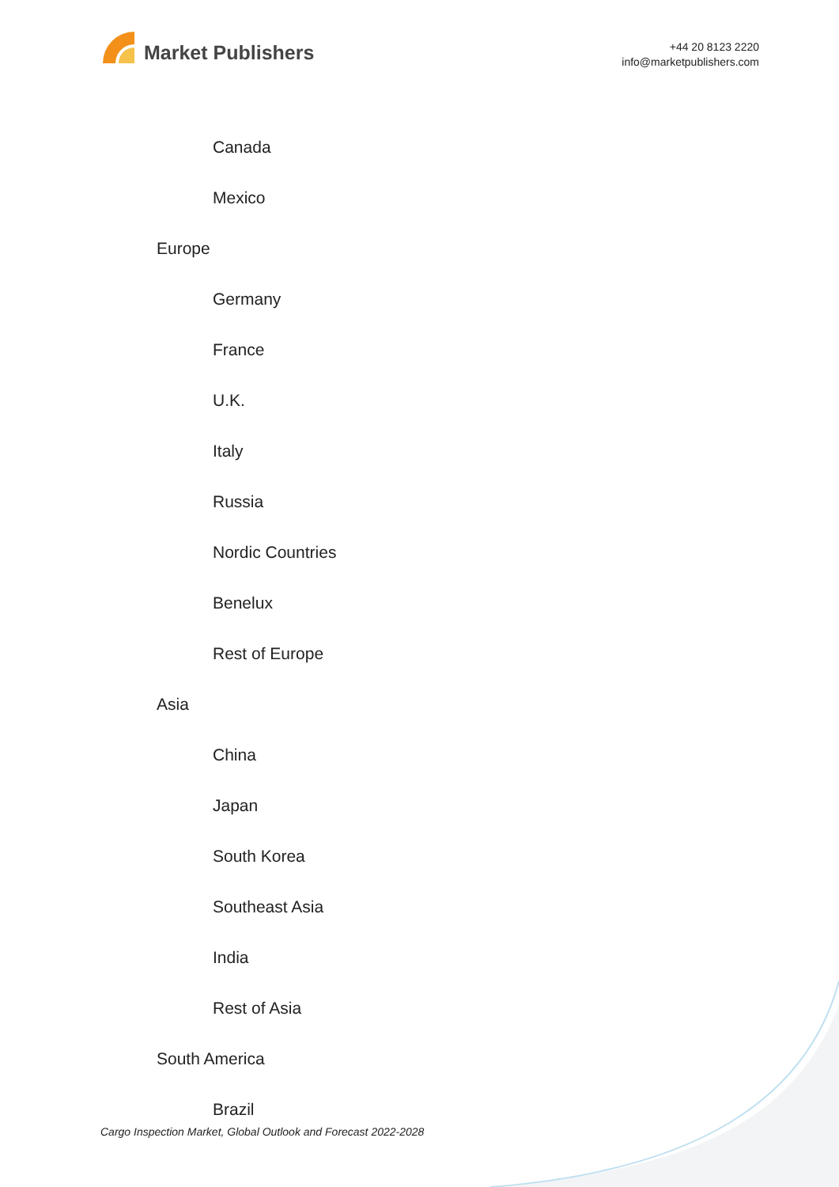Market Publishers
+44 20 8123 2220
info@marketpublishers.com
Canada
Mexico
Europe
Germany
France
U.K.
Italy
Russia
Nordic Countries
Benelux
Rest of Europe
Asia
China
Japan
South Korea
Southeast Asia
India
Rest of Asia
South America
Brazil
Cargo Inspection Market, Global Outlook and Forecast 2022-2028